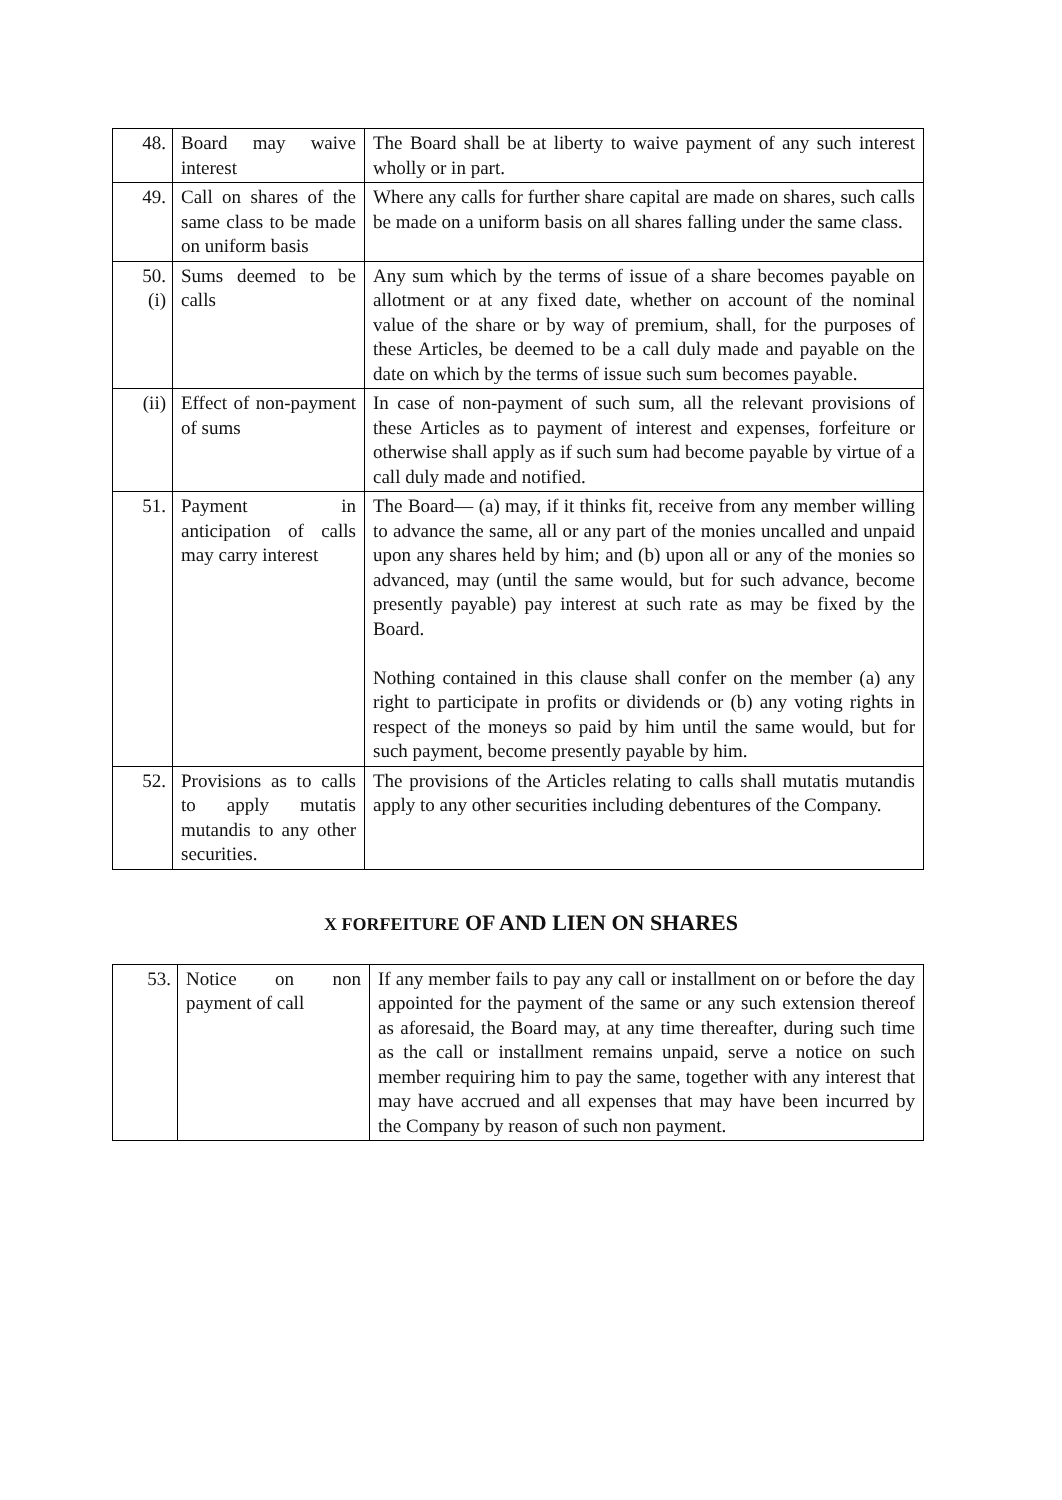| 48. | Board may waive interest | The Board shall be at liberty to waive payment of any such interest wholly or in part. |
| 49. | Call on shares of the same class to be made on uniform basis | Where any calls for further share capital are made on shares, such calls be made on a uniform basis on all shares falling under the same class. |
| 50. (i) | Sums deemed to be calls | Any sum which by the terms of issue of a share becomes payable on allotment or at any fixed date, whether on account of the nominal value of the share or by way of premium, shall, for the purposes of these Articles, be deemed to be a call duly made and payable on the date on which by the terms of issue such sum becomes payable. |
| (ii) | Effect of non-payment of sums | In case of non-payment of such sum, all the relevant provisions of these Articles as to payment of interest and expenses, forfeiture or otherwise shall apply as if such sum had become payable by virtue of a call duly made and notified. |
| 51. | Payment in anticipation of calls may carry interest | The Board— (a) may, if it thinks fit, receive from any member willing to advance the same, all or any part of the monies uncalled and unpaid upon any shares held by him; and (b) upon all or any of the monies so advanced, may (until the same would, but for such advance, become presently payable) pay interest at such rate as may be fixed by the Board. Nothing contained in this clause shall confer on the member (a) any right to participate in profits or dividends or (b) any voting rights in respect of the moneys so paid by him until the same would, but for such payment, become presently payable by him. |
| 52. | Provisions as to calls to apply mutatis mutandis to any other securities. | The provisions of the Articles relating to calls shall mutatis mutandis apply to any other securities including debentures of the Company. |
X FORFEITURE OF AND LIEN ON SHARES
| 53. | Notice on non payment of call | If any member fails to pay any call or installment on or before the day appointed for the payment of the same or any such extension thereof as aforesaid, the Board may, at any time thereafter, during such time as the call or installment remains unpaid, serve a notice on such member requiring him to pay the same, together with any interest that may have accrued and all expenses that may have been incurred by the Company by reason of such non payment. |